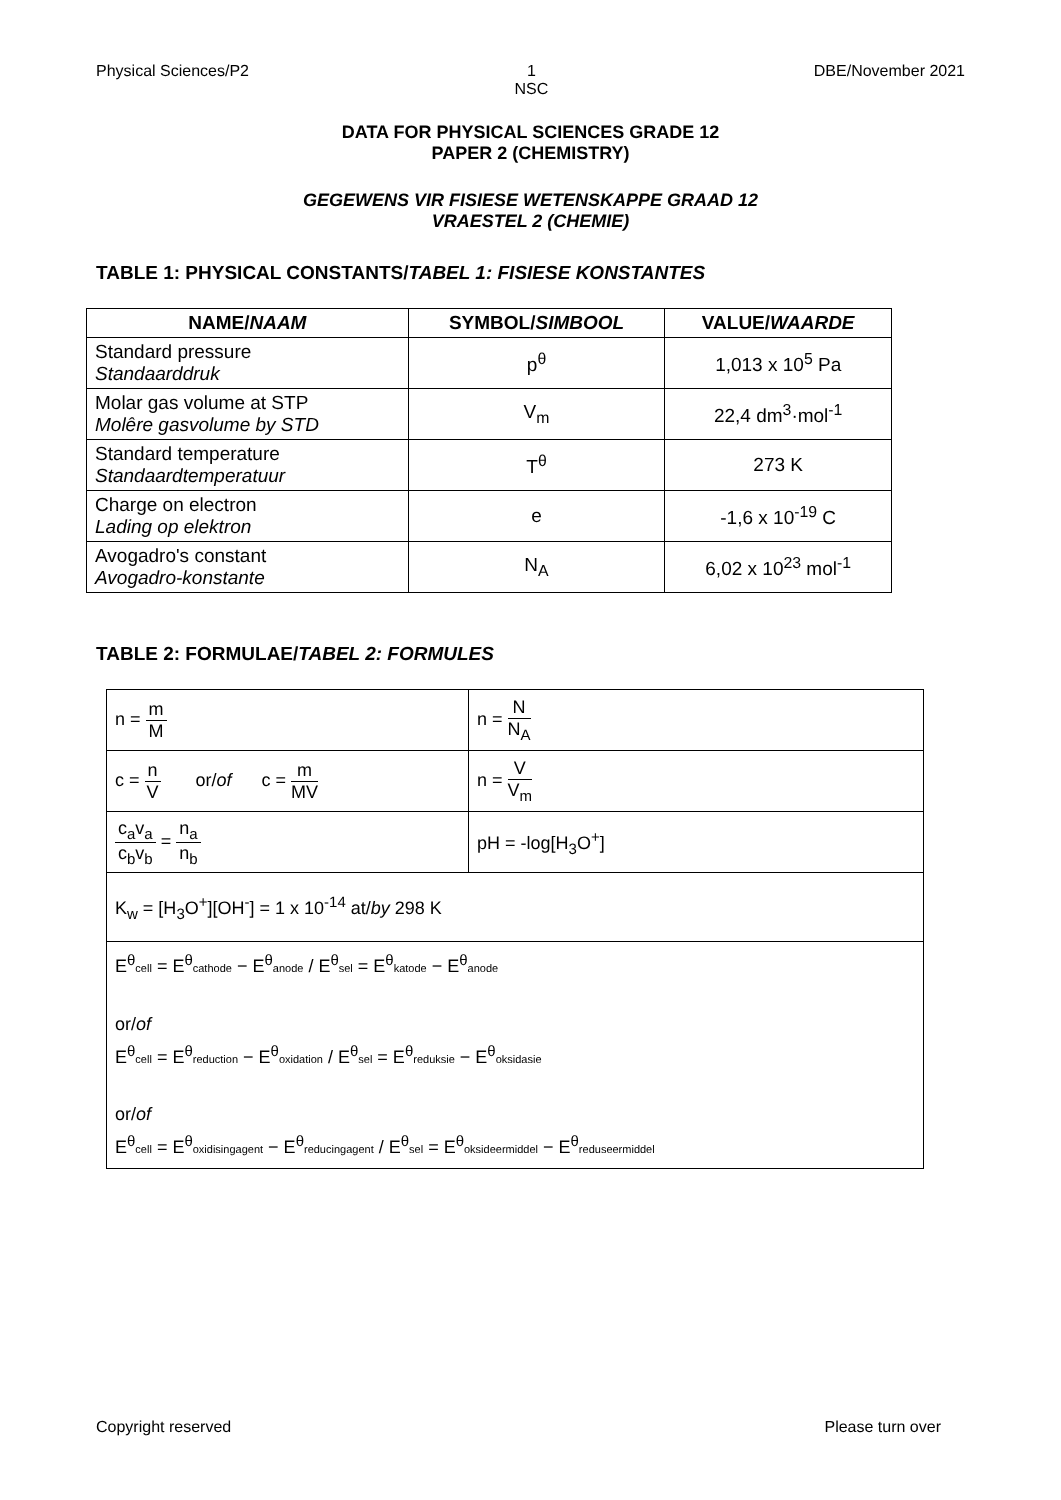Physical Sciences/P2 1
NSC DBE/November 2021
DATA FOR PHYSICAL SCIENCES GRADE 12
PAPER 2 (CHEMISTRY)
GEGEWENS VIR FISIESE WETENSKAPPE GRAAD 12
VRAESTEL 2 (CHEMIE)
TABLE 1: PHYSICAL CONSTANTS/TABEL 1: FISIESE KONSTANTES
| NAME/ NAAM | SYMBOL/ SIMBOOL | VALUE/ WAARDE |
| --- | --- | --- |
| Standard pressure Standaarddruk | p<sup>θ</sup> | 1,013 x 10<sup>5</sup> Pa |
| Molar gas volume at STP Molêre gasvolume by STD | V<sub>m</sub> | 22,4 dm<sup>3</sup>·mol<sup>-1</sup> |
| Standard temperature Standaardtemperatuur | T<sup>θ</sup> | 273 K |
| Charge on electron Lading op elektron | e | -1,6 x 10<sup>-19</sup> C |
| Avogadro's constant Avogadro-konstante | N<sub>A</sub> | 6,02 x 10<sup>23</sup> mol<sup>-1</sup> |
TABLE 2: FORMULAE/TABEL 2: FORMULES
| n = m M | n = N N<sub>A</sub> |
| c = n V or/ of c = m MV | n = V V<sub>m</sub> |
| c<sub>a</sub>v<sub>a</sub> c<sub>b</sub>v<sub>b</sub> = n<sub>a</sub> n<sub>b</sub> | pH = -log[H<sub>3</sub>O<sup>+</sup>] |
| K<sub>w</sub> = [H<sub>3</sub>O<sup>+</sup>][OH<sup>-</sup>] = 1 x 10<sup>-14</sup> at/ by 298 K | |
| E<sup>θ</sup> cell = E<sup>θ</sup> cathode − E<sup>θ</sup> anode / E<sup>θ</sup> sel = E<sup>θ</sup> katode − E<sup>θ</sup> anode or/ of E<sup>θ</sup> cell = E<sup>θ</sup> reduction − E<sup>θ</sup> oxidation / E<sup>θ</sup> sel = E<sup>θ</sup> reduksie − E<sup>θ</sup> oksidasie or/ of E<sup>θ</sup> cell = E<sup>θ</sup> oxidisingagent − E<sup>θ</sup> reducingagent / E<sup>θ</sup> sel = E<sup>θ</sup> oksideermiddel − E<sup>θ</sup> reduseermiddel | |
Copyright reserved Please turn over